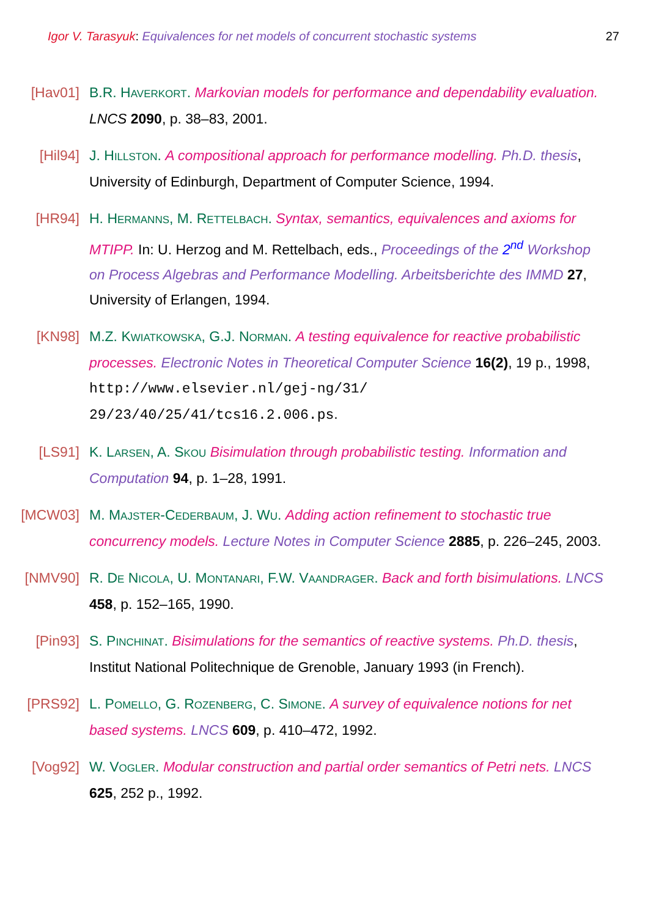Igor V. Tarasyuk: Equivalences for net models of concurrent stochastic systems 27
[Hav01] B.R. HAVERKORT. Markovian models for performance and dependability evaluation. LNCS 2090, p. 38–83, 2001.
[Hil94] J. HILLSTON. A compositional approach for performance modelling. Ph.D. thesis, University of Edinburgh, Department of Computer Science, 1994.
[HR94] H. HERMANNS, M. RETTELBACH. Syntax, semantics, equivalences and axioms for MTIPP. In: U. Herzog and M. Rettelbach, eds., Proceedings of the 2<sup>nd</sup> Workshop on Process Algebras and Performance Modelling. Arbeitsberichte des IMMD 27, University of Erlangen, 1994.
[KN98] M.Z. KWIATKOWSKA, G.J. NORMAN. A testing equivalence for reactive probabilistic processes. Electronic Notes in Theoretical Computer Science 16(2), 19 p., 1998, http://www.elsevier.nl/gej-ng/31/ 29/23/40/25/41/tcs16.2.006.ps.
[LS91] K. LARSEN, A. SKOU Bisimulation through probabilistic testing. Information and Computation 94, p. 1–28, 1991.
[MCW03] M. MAJSTER-CEDERBAUM, J. WU. Adding action refinement to stochastic true concurrency models. Lecture Notes in Computer Science 2885, p. 226–245, 2003.
[NMV90] R. DE NICOLA, U. MONTANARI, F.W. VAANDRAGER. Back and forth bisimulations. LNCS 458, p. 152–165, 1990.
[Pin93] S. PINCHINAT. Bisimulations for the semantics of reactive systems. Ph.D. thesis, Institut National Politechnique de Grenoble, January 1993 (in French).
[PRS92] L. POMELLO, G. ROZENBERG, C. SIMONE. A survey of equivalence notions for net based systems. LNCS 609, p. 410–472, 1992.
[Vog92] W. VOGLER. Modular construction and partial order semantics of Petri nets. LNCS 625, 252 p., 1992.